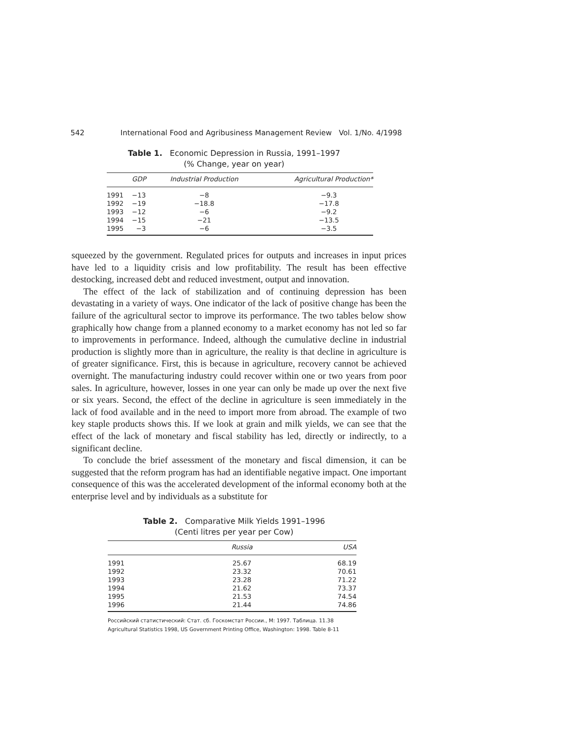542 International Food and Agribusiness Management Review Vol. 1/No. 4/1998
Table 1. Economic Depression in Russia, 1991–1997
(% Change, year on year)
| | GDP | Industrial Production | Agricultural Production* |
| --- | --- | --- | --- |
| 1991 | −13 | −8 | −9.3 |
| 1992 | −19 | −18.8 | −17.8 |
| 1993 | −12 | −6 | −9.2 |
| 1994 | −15 | −21 | −13.5 |
| 1995 | −3 | −6 | −3.5 |
squeezed by the government. Regulated prices for outputs and increases in input prices have led to a liquidity crisis and low profitability. The result has been effective destocking, increased debt and reduced investment, output and innovation.
The effect of the lack of stabilization and of continuing depression has been devastating in a variety of ways. One indicator of the lack of positive change has been the failure of the agricultural sector to improve its performance. The two tables below show graphically how change from a planned economy to a market economy has not led so far to improvements in performance. Indeed, although the cumulative decline in industrial production is slightly more than in agriculture, the reality is that decline in agriculture is of greater significance. First, this is because in agriculture, recovery cannot be achieved overnight. The manufacturing industry could recover within one or two years from poor sales. In agriculture, however, losses in one year can only be made up over the next five or six years. Second, the effect of the decline in agriculture is seen immediately in the lack of food available and in the need to import more from abroad. The example of two key staple products shows this. If we look at grain and milk yields, we can see that the effect of the lack of monetary and fiscal stability has led, directly or indirectly, to a significant decline.
To conclude the brief assessment of the monetary and fiscal dimension, it can be suggested that the reform program has had an identifiable negative impact. One important consequence of this was the accelerated development of the informal economy both at the enterprise level and by individuals as a substitute for
Table 2. Comparative Milk Yields 1991–1996
(Centi litres per year per Cow)
| | Russia | USA |
| --- | --- | --- |
| 1991 | 25.67 | 68.19 |
| 1992 | 23.32 | 70.61 |
| 1993 | 23.28 | 71.22 |
| 1994 | 21.62 | 73.37 |
| 1995 | 21.53 | 74.54 |
| 1996 | 21.44 | 74.86 |
Российский статистический: Стат. сб. Госкомстат России., М: 1997. Таблица. 11.38
Agricultural Statistics 1998, US Government Printing Office, Washington: 1998. Table 8-11